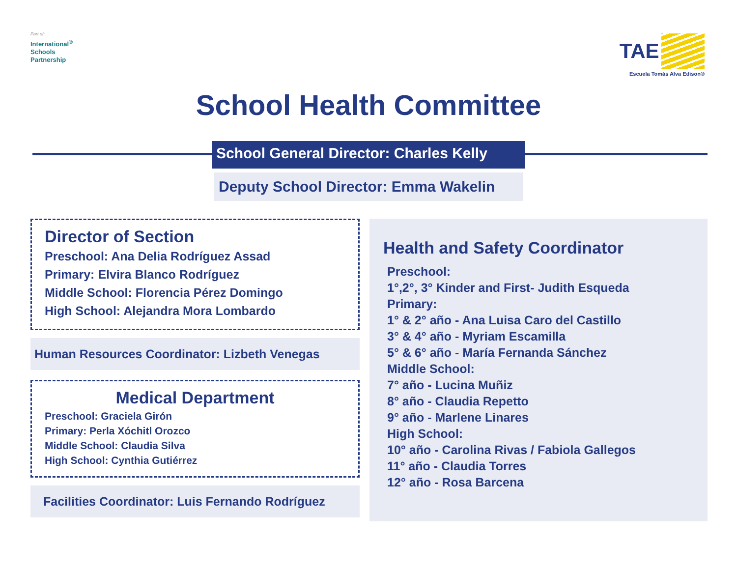Part of:
International<sup>®</sup>
Schools
Partnership
TAE
Escuela Tomás Alva Edison®
School Health Committee
School General Director: Charles Kelly
Deputy School Director: Emma Wakelin
Director of Section
Preschool: Ana Delia Rodríguez Assad
Primary: Elvira Blanco Rodríguez
Middle School: Florencia Pérez Domingo
High School: Alejandra Mora Lombardo
Human Resources Coordinator: Lizbeth Venegas
Medical Department
Preschool: Graciela Girón
Primary: Perla Xóchitl Orozco
Middle School: Claudia Silva
High School: Cynthia Gutiérrez
Facilities Coordinator: Luis Fernando Rodríguez
Health and Safety Coordinator
Preschool:
1°,2°, 3° Kinder and First- Judith Esqueda
Primary:
1° & 2° año - Ana Luisa Caro del Castillo
3° & 4° año - Myriam Escamilla
5° & 6° año - María Fernanda Sánchez
Middle School:
7° año - Lucina Muñiz
8° año - Claudia Repetto
9° año - Marlene Linares
High School:
10° año - Carolina Rivas / Fabiola Gallegos
11° año - Claudia Torres
12° año - Rosa Barcena